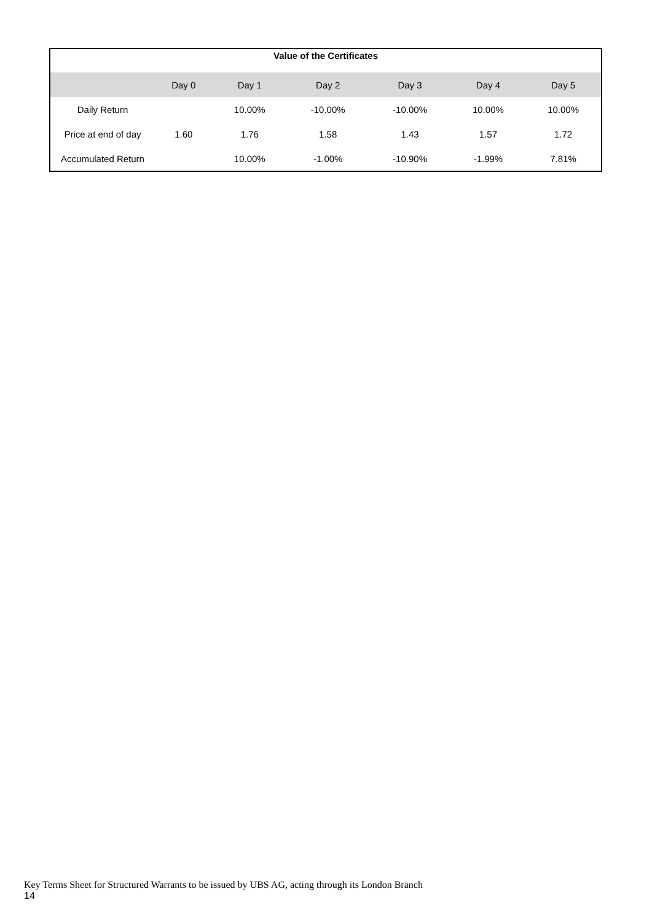| Value of the Certificates | | | | | | |
| --- | --- | --- | --- | --- | --- | --- |
| | Day 0 | Day 1 | Day 2 | Day 3 | Day 4 | Day 5 |
| Daily Return | | 10.00% | -10.00% | -10.00% | 10.00% | 10.00% |
| Price at end of day | 1.60 | 1.76 | 1.58 | 1.43 | 1.57 | 1.72 |
| Accumulated Return | | 10.00% | -1.00% | -10.90% | -1.99% | 7.81% |
Key Terms Sheet for Structured Warrants to be issued by UBS AG, acting through its London Branch
14